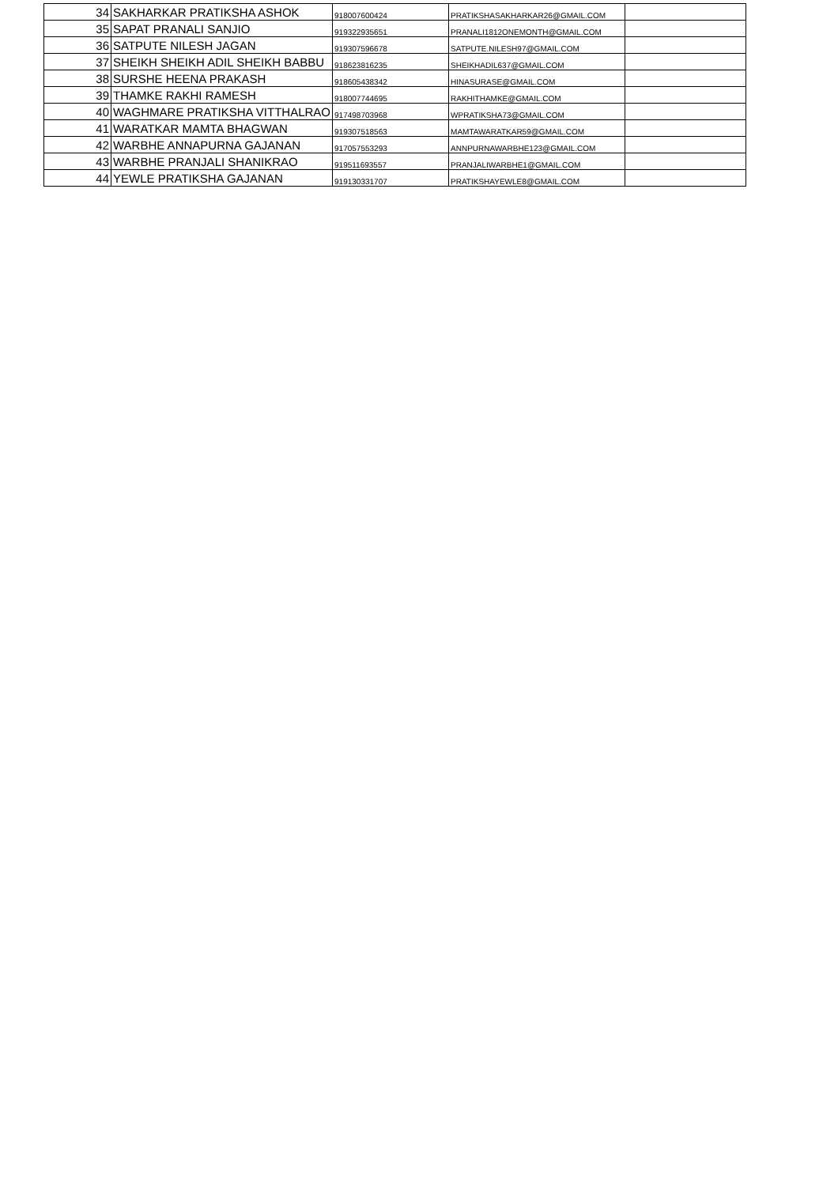| 34 | SAKHARKAR PRATIKSHA ASHOK | 918007600424 | PRATIKSHASAKHARKAR26@GMAIL.COM | |
| 35 | SAPAT PRANALI SANJIO | 919322935651 | PRANALI1812ONEMONTH@GMAIL.COM | |
| 36 | SATPUTE NILESH JAGAN | 919307596678 | SATPUTE.NILESH97@GMAIL.COM | |
| 37 | SHEIKH SHEIKH ADIL SHEIKH BABBU | 918623816235 | SHEIKHADIL637@GMAIL.COM | |
| 38 | SURSHE HEENA PRAKASH | 918605438342 | HINASURASE@GMAIL.COM | |
| 39 | THAMKE RAKHI RAMESH | 918007744695 | RAKHITHAMKE@GMAIL.COM | |
| 40 | WAGHMARE PRATIKSHA VITTHALRAO | 917498703968 | WPRATIKSHA73@GMAIL.COM | |
| 41 | WARATKAR MAMTA BHAGWAN | 919307518563 | MAMTAWARATKAR59@GMAIL.COM | |
| 42 | WARBHE ANNAPURNA GAJANAN | 917057553293 | ANNPURNAWARBHE123@GMAIL.COM | |
| 43 | WARBHE PRANJALI SHANIKRAO | 919511693557 | PRANJALIWARBHE1@GMAIL.COM | |
| 44 | YEWLE PRATIKSHA GAJANAN | 919130331707 | PRATIKSHAYEWLE8@GMAIL.COM | |